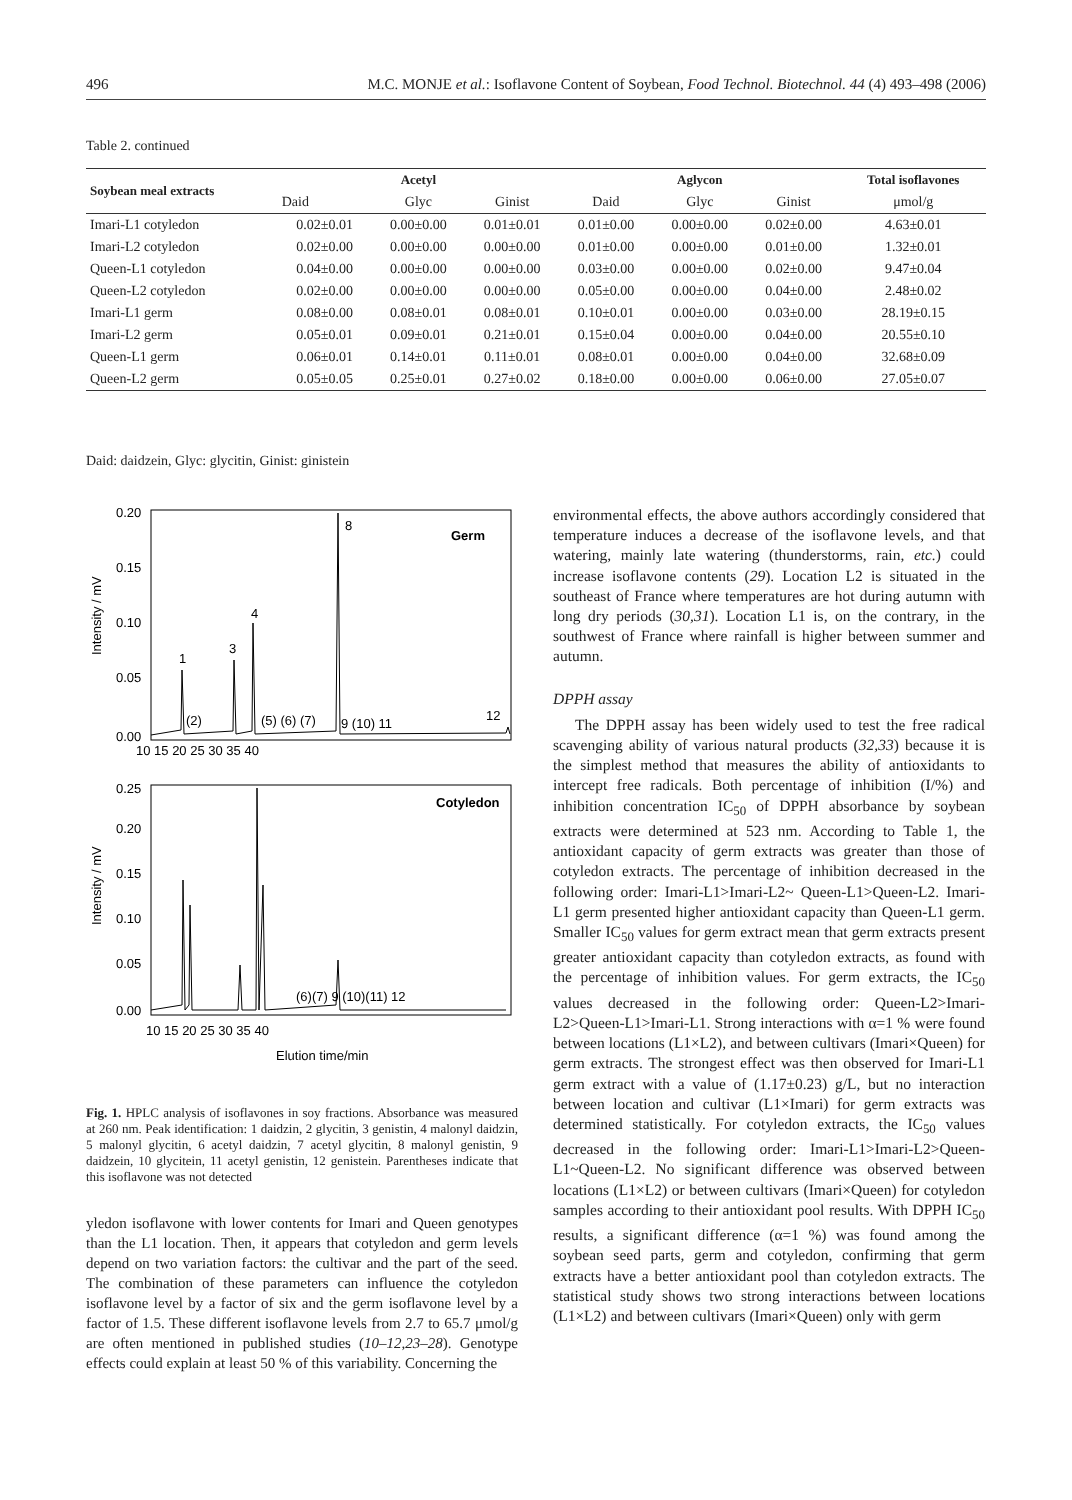496 M.C. MONJE et al.: Isoflavone Content of Soybean, Food Technol. Biotechnol. 44 (4) 493–498 (2006)
Table 2. continued
| Soybean meal extracts | Acetyl | | | Aglycon | | | Total isoflavones |
| --- | --- | --- | --- | --- | --- | --- | --- |
| | Daid | Glyc | Ginist | Daid | Glyc | Ginist | μmol/g |
| Imari-L1 cotyledon | 0.02±0.01 | 0.00±0.00 | 0.01±0.01 | 0.01±0.00 | 0.00±0.00 | 0.02±0.00 | 4.63±0.01 |
| Imari-L2 cotyledon | 0.02±0.00 | 0.00±0.00 | 0.00±0.00 | 0.01±0.00 | 0.00±0.00 | 0.01±0.00 | 1.32±0.01 |
| Queen-L1 cotyledon | 0.04±0.00 | 0.00±0.00 | 0.00±0.00 | 0.03±0.00 | 0.00±0.00 | 0.02±0.00 | 9.47±0.04 |
| Queen-L2 cotyledon | 0.02±0.00 | 0.00±0.00 | 0.00±0.00 | 0.05±0.00 | 0.00±0.00 | 0.04±0.00 | 2.48±0.02 |
| Imari-L1 germ | 0.08±0.00 | 0.08±0.01 | 0.08±0.01 | 0.10±0.01 | 0.00±0.00 | 0.03±0.00 | 28.19±0.15 |
| Imari-L2 germ | 0.05±0.01 | 0.09±0.01 | 0.21±0.01 | 0.15±0.04 | 0.00±0.00 | 0.04±0.00 | 20.55±0.10 |
| Queen-L1 germ | 0.06±0.01 | 0.14±0.01 | 0.11±0.01 | 0.08±0.01 | 0.00±0.00 | 0.04±0.00 | 32.68±0.09 |
| Queen-L2 germ | 0.05±0.05 | 0.25±0.01 | 0.27±0.02 | 0.18±0.00 | 0.00±0.00 | 0.06±0.00 | 27.05±0.07 |
Daid: daidzein, Glyc: glycitin, Ginist: ginistein
0.20
0.15
0.10
0.05
0.00
Germ
8
4
3
1
12
(2)
(5) (6) (7)
9 (10) 11
10 15 20 25 30 35 40
Intensity / mV
0.25
0.20
0.15
0.10
0.05
0.00
Cotyledon
(6)(7) 9 (10)(11) 12
10 15 20 25 30 35 40
Elution time/min
Intensity / mV
Fig. 1. HPLC analysis of isoflavones in soy fractions. Absorbance was measured at 260 nm. Peak identification: 1 daidzin, 2 glycitin, 3 genistin, 4 malonyl daidzin, 5 malonyl glycitin, 6 acetyl daidzin, 7 acetyl glycitin, 8 malonyl genistin, 9 daidzein, 10 glycitein, 11 acetyl genistin, 12 genistein. Parentheses indicate that this isoflavone was not detected
yledon isoflavone with lower contents for Imari and Queen genotypes than the L1 location. Then, it appears that cotyledon and germ levels depend on two variation factors: the cultivar and the part of the seed. The combination of these parameters can influence the cotyledon isoflavone level by a factor of six and the germ isoflavone level by a factor of 1.5. These different isoflavone levels from 2.7 to 65.7 μmol/g are often mentioned in published studies (10–12,23–28). Genotype effects could explain at least 50 % of this variability. Concerning the
environmental effects, the above authors accordingly considered that temperature induces a decrease of the isoflavone levels, and that watering, mainly late watering (thunderstorms, rain, etc.) could increase isoflavone contents (29). Location L2 is situated in the southeast of France where temperatures are hot during autumn with long dry periods (30,31). Location L1 is, on the contrary, in the southwest of France where rainfall is higher between summer and autumn.
DPPH assay
The DPPH assay has been widely used to test the free radical scavenging ability of various natural products (32,33) because it is the simplest method that measures the ability of antioxidants to intercept free radicals. Both percentage of inhibition (I/%) and inhibition concentration IC<sub>50</sub> of DPPH absorbance by soybean extracts were determined at 523 nm. According to Table 1, the antioxidant capacity of germ extracts was greater than those of cotyledon extracts. The percentage of inhibition decreased in the following order: Imari-L1>Imari-L2~ Queen-L1>Queen-L2. Imari-L1 germ presented higher antioxidant capacity than Queen-L1 germ. Smaller IC<sub>50</sub> values for germ extract mean that germ extracts present greater antioxidant capacity than cotyledon extracts, as found with the percentage of inhibition values. For germ extracts, the IC<sub>50</sub> values decreased in the following order: Queen-L2>Imari-L2>Queen-L1>Imari-L1. Strong interactions with α=1 % were found between locations (L1×L2), and between cultivars (Imari×Queen) for germ extracts. The strongest effect was then observed for Imari-L1 germ extract with a value of (1.17±0.23) g/L, but no interaction between location and cultivar (L1×Imari) for germ extracts was determined statistically. For cotyledon extracts, the IC<sub>50</sub> values decreased in the following order: Imari-L1>Imari-L2>Queen-L1~Queen-L2. No significant difference was observed between locations (L1×L2) or between cultivars (Imari×Queen) for cotyledon samples according to their antioxidant pool results. With DPPH IC<sub>50</sub> results, a significant difference (α=1 %) was found among the soybean seed parts, germ and cotyledon, confirming that germ extracts have a better antioxidant pool than cotyledon extracts. The statistical study shows two strong interactions between locations (L1×L2) and between cultivars (Imari×Queen) only with germ